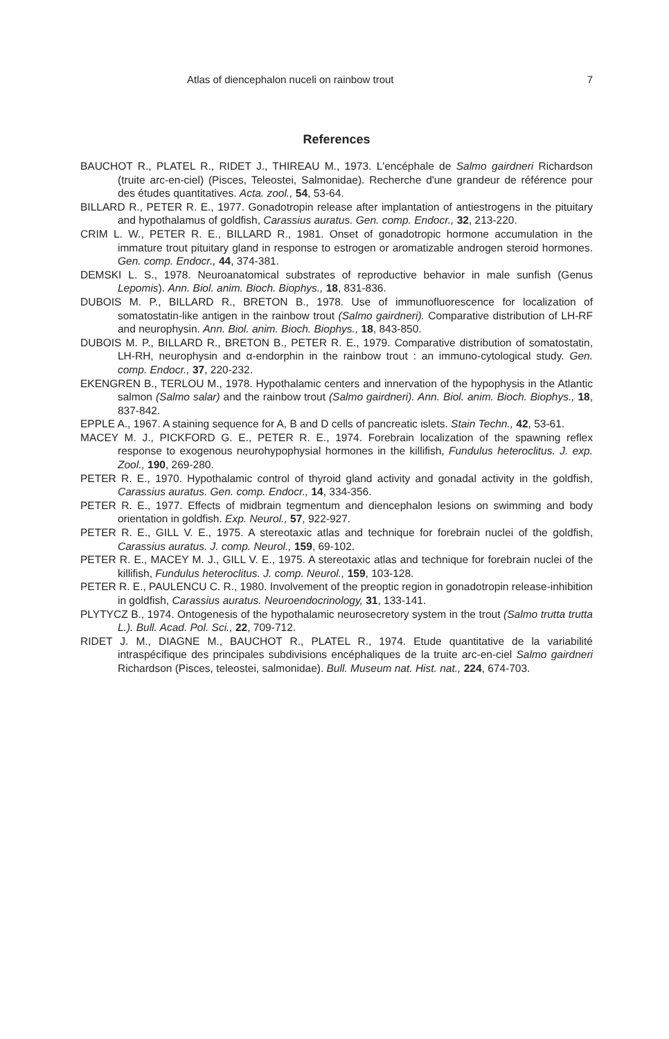Atlas of diencephalon nuceli on rainbow trout 7
References
BAUCHOT R., PLATEL R., RIDET J., THIREAU M., 1973. L'encéphale de Salmo gairdneri Richardson (truite arc-en-ciel) (Pisces, Teleostei, Salmonidae). Recherche d'une grandeur de référence pour des études quantitatives. Acta. zool., 54, 53-64.
BILLARD R., PETER R. E., 1977. Gonadotropin release after implantation of antiestrogens in the pituitary and hypothalamus of goldfish, Carassius auratus. Gen. comp. Endocr., 32, 213-220.
CRIM L. W., PETER R. E., BILLARD R., 1981. Onset of gonadotropic hormone accumulation in the immature trout pituitary gland in response to estrogen or aromatizable androgen steroid hormones. Gen. comp. Endocr., 44, 374-381.
DEMSKI L. S., 1978. Neuroanatomical substrates of reproductive behavior in male sunfish (Genus Lepomis). Ann. Biol. anim. Bioch. Biophys., 18, 831-836.
DUBOIS M. P., BILLARD R., BRETON B., 1978. Use of immunofluorescence for localization of somatostatin-like antigen in the rainbow trout (Salmo gairdneri). Comparative distribution of LH-RF and neurophysin. Ann. Biol. anim. Bioch. Biophys., 18, 843-850.
DUBOIS M. P., BILLARD R., BRETON B., PETER R. E., 1979. Comparative distribution of somatostatin, LH-RH, neurophysin and α-endorphin in the rainbow trout : an immuno-cytological study. Gen. comp. Endocr., 37, 220-232.
EKENGREN B., TERLOU M., 1978. Hypothalamic centers and innervation of the hypophysis in the Atlantic salmon (Salmo salar) and the rainbow trout (Salmo gairdneri). Ann. Biol. anim. Bioch. Biophys., 18, 837-842.
EPPLE A., 1967. A staining sequence for A, B and D cells of pancreatic islets. Stain Techn., 42, 53-61.
MACEY M. J., PICKFORD G. E., PETER R. E., 1974. Forebrain localization of the spawning reflex response to exogenous neurohypophysial hormones in the killifish, Fundulus heteroclitus. J. exp. Zool., 190, 269-280.
PETER R. E., 1970. Hypothalamic control of thyroid gland activity and gonadal activity in the goldfish, Carassius auratus. Gen. comp. Endocr., 14, 334-356.
PETER R. E., 1977. Effects of midbrain tegmentum and diencephalon lesions on swimming and body orientation in goldfish. Exp. Neurol., 57, 922-927.
PETER R. E., GILL V. E., 1975. A stereotaxic atlas and technique for forebrain nuclei of the goldfish, Carassius auratus. J. comp. Neurol., 159, 69-102.
PETER R. E., MACEY M. J., GILL V. E., 1975. A stereotaxic atlas and technique for forebrain nuclei of the killifish, Fundulus heteroclitus. J. comp. Neurol., 159, 103-128.
PETER R. E., PAULENCU C. R., 1980. Involvement of the preoptic region in gonadotropin release-inhibition in goldfish, Carassius auratus. Neuroendocrinology, 31, 133-141.
PLYTYCZ B., 1974. Ontogenesis of the hypothalamic neurosecretory system in the trout (Salmo trutta trutta L.). Bull. Acad. Pol. Sci., 22, 709-712.
RIDET J. M., DIAGNE M., BAUCHOT R., PLATEL R., 1974. Etude quantitative de la variabilité intraspécifique des principales subdivisions encéphaliques de la truite arc-en-ciel Salmo gairdneri Richardson (Pisces, teleostei, salmonidae). Bull. Museum nat. Hist. nat., 224, 674-703.